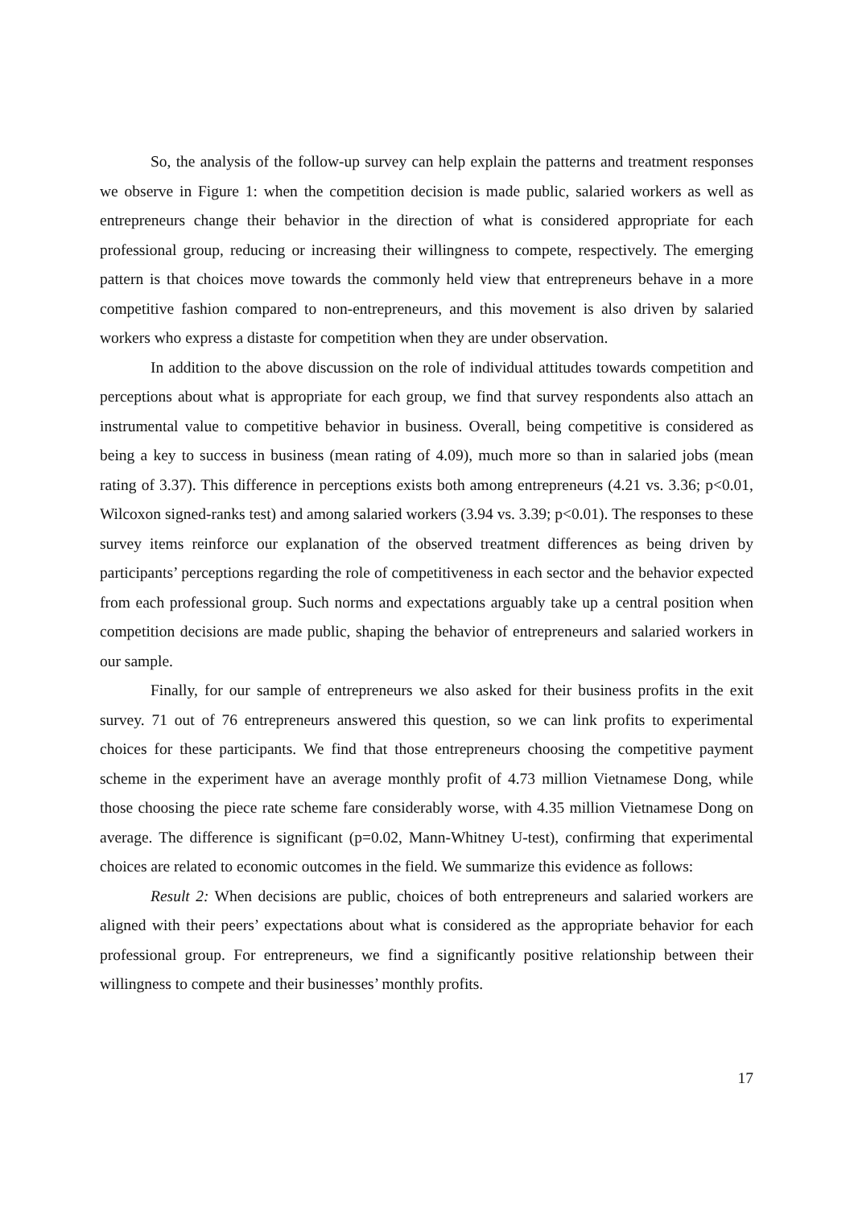So, the analysis of the follow-up survey can help explain the patterns and treatment responses we observe in Figure 1: when the competition decision is made public, salaried workers as well as entrepreneurs change their behavior in the direction of what is considered appropriate for each professional group, reducing or increasing their willingness to compete, respectively. The emerging pattern is that choices move towards the commonly held view that entrepreneurs behave in a more competitive fashion compared to non-entrepreneurs, and this movement is also driven by salaried workers who express a distaste for competition when they are under observation.
In addition to the above discussion on the role of individual attitudes towards competition and perceptions about what is appropriate for each group, we find that survey respondents also attach an instrumental value to competitive behavior in business. Overall, being competitive is considered as being a key to success in business (mean rating of 4.09), much more so than in salaried jobs (mean rating of 3.37). This difference in perceptions exists both among entrepreneurs (4.21 vs. 3.36; p<0.01, Wilcoxon signed-ranks test) and among salaried workers (3.94 vs. 3.39; p<0.01). The responses to these survey items reinforce our explanation of the observed treatment differences as being driven by participants’ perceptions regarding the role of competitiveness in each sector and the behavior expected from each professional group. Such norms and expectations arguably take up a central position when competition decisions are made public, shaping the behavior of entrepreneurs and salaried workers in our sample.
Finally, for our sample of entrepreneurs we also asked for their business profits in the exit survey. 71 out of 76 entrepreneurs answered this question, so we can link profits to experimental choices for these participants. We find that those entrepreneurs choosing the competitive payment scheme in the experiment have an average monthly profit of 4.73 million Vietnamese Dong, while those choosing the piece rate scheme fare considerably worse, with 4.35 million Vietnamese Dong on average. The difference is significant (p=0.02, Mann-Whitney U-test), confirming that experimental choices are related to economic outcomes in the field. We summarize this evidence as follows:
Result 2: When decisions are public, choices of both entrepreneurs and salaried workers are aligned with their peers’ expectations about what is considered as the appropriate behavior for each professional group. For entrepreneurs, we find a significantly positive relationship between their willingness to compete and their businesses’ monthly profits.
17